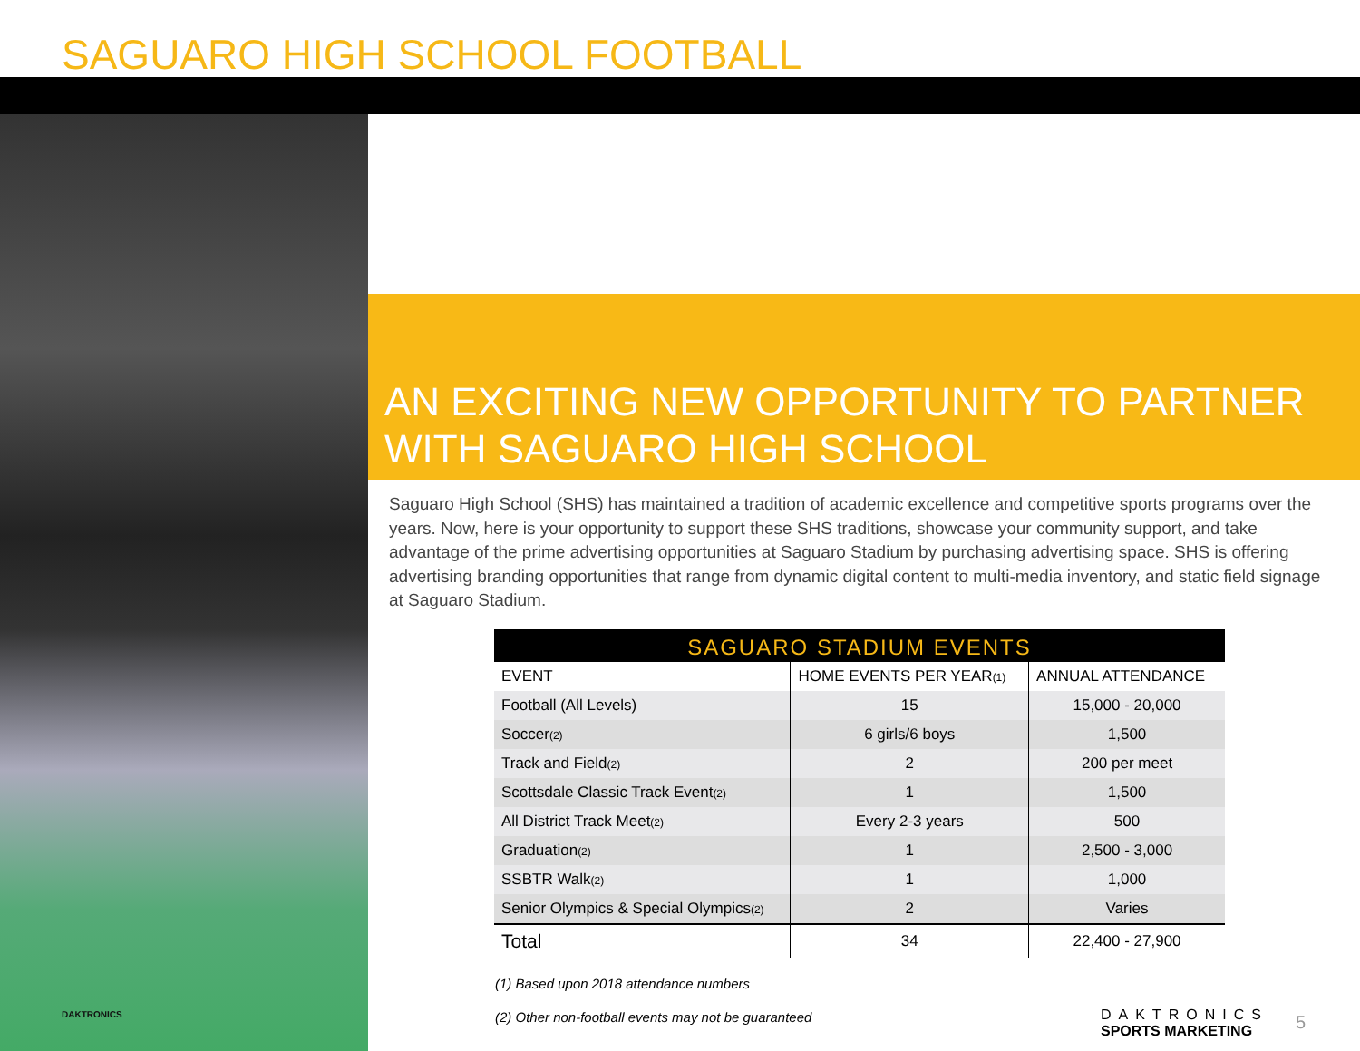SAGUARO HIGH SCHOOL FOOTBALL
DAKTRONICS
AN EXCITING NEW OPPORTUNITY TO PARTNER
WITH SAGUARO HIGH SCHOOL
Saguaro High School (SHS) has maintained a tradition of academic excellence and competitive sports programs over the years. Now, here is your opportunity to support these SHS traditions, showcase your community support, and take advantage of the prime advertising opportunities at Saguaro Stadium by purchasing advertising space. SHS is offering advertising branding opportunities that range from dynamic digital content to multi-media inventory, and static field signage at Saguaro Stadium.
SAGUARO STADIUM EVENTS
| EVENT | HOME EVENTS PER YEAR<sup>(1)</sup> | ANNUAL ATTENDANCE |
| --- | --- | --- |
| Football (All Levels) | 15 | 15,000 - 20,000 |
| Soccer<sup>(2)</sup> | 6 girls/6 boys | 1,500 |
| Track and Field<sup>(2)</sup> | 2 | 200 per meet |
| Scottsdale Classic Track Event<sup>(2)</sup> | 1 | 1,500 |
| All District Track Meet<sup>(2)</sup> | Every 2-3 years | 500 |
| Graduation<sup>(2)</sup> | 1 | 2,500 - 3,000 |
| SSBTR Walk<sup>(2)</sup> | 1 | 1,000 |
| Senior Olympics & Special Olympics<sup>(2)</sup> | 2 | Varies |
| Total | 34 | 22,400 - 27,900 |
(1) Based upon 2018 attendance numbers
(2) Other non-football events may not be guaranteed
DAKTRONICS
SPORTS MARKETING
5